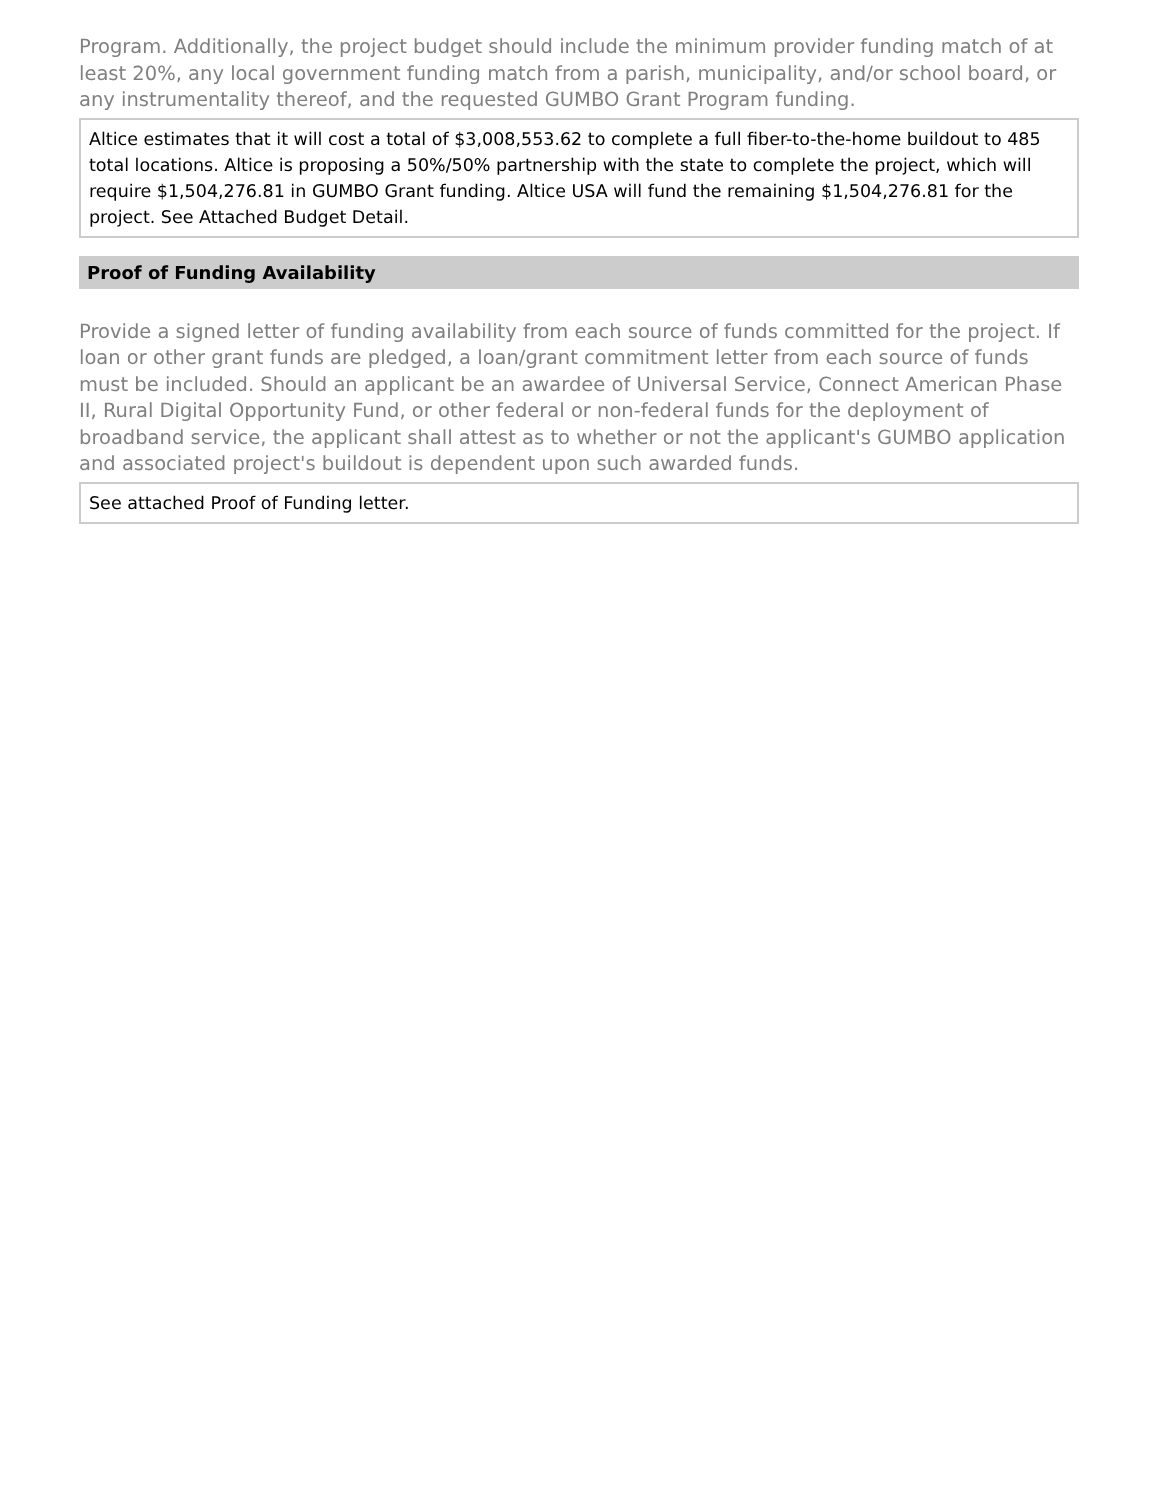Program. Additionally, the project budget should include the minimum provider funding match of at least 20%, any local government funding match from a parish, municipality, and/or school board, or any instrumentality thereof, and the requested GUMBO Grant Program funding.
Altice estimates that it will cost a total of $3,008,553.62 to complete a full fiber-to-the-home buildout to 485 total locations. Altice is proposing a 50%/50% partnership with the state to complete the project, which will require $1,504,276.81 in GUMBO Grant funding. Altice USA will fund the remaining $1,504,276.81 for the project. See Attached Budget Detail.
Proof of Funding Availability
Provide a signed letter of funding availability from each source of funds committed for the project. If loan or other grant funds are pledged, a loan/grant commitment letter from each source of funds must be included. Should an applicant be an awardee of Universal Service, Connect American Phase II, Rural Digital Opportunity Fund, or other federal or non-federal funds for the deployment of broadband service, the applicant shall attest as to whether or not the applicant's GUMBO application and associated project's buildout is dependent upon such awarded funds.
See attached Proof of Funding letter.